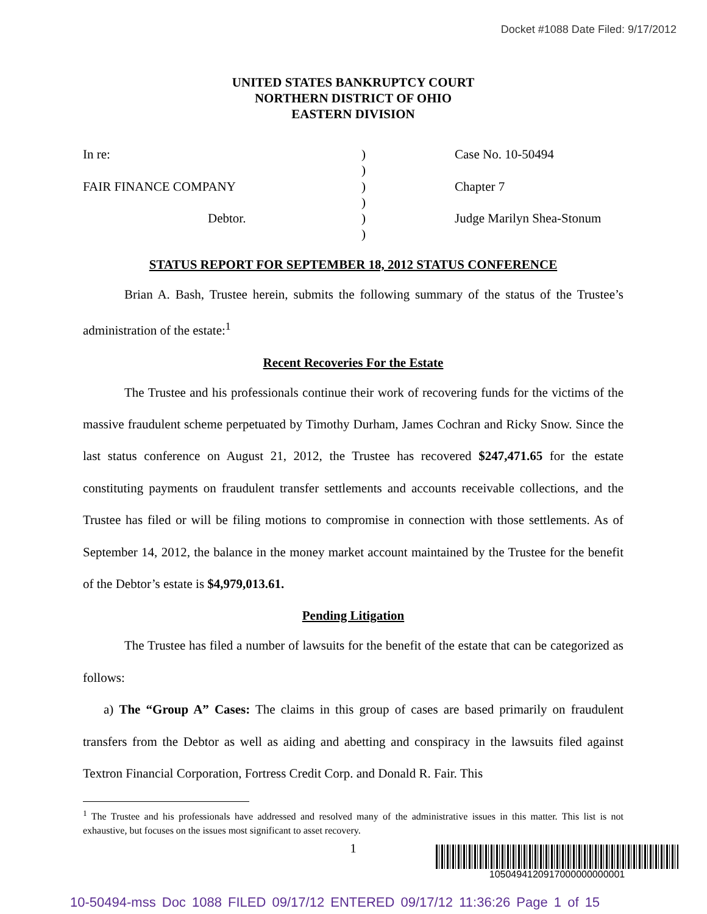Docket #1088 Date Filed: 9/17/2012
UNITED STATES BANKRUPTCY COURT
NORTHERN DISTRICT OF OHIO
EASTERN DIVISION
In re:
FAIR FINANCE COMPANY
Debtor.
)
)
)
)
)
)
Case No. 10-50494
Chapter 7
Judge Marilyn Shea-Stonum
STATUS REPORT FOR SEPTEMBER 18, 2012 STATUS CONFERENCE
Brian A. Bash, Trustee herein, submits the following summary of the status of the Trustee’s administration of the estate:<sup>1</sup>
Recent Recoveries For the Estate
The Trustee and his professionals continue their work of recovering funds for the victims of the massive fraudulent scheme perpetuated by Timothy Durham, James Cochran and Ricky Snow. Since the last status conference on August 21, 2012, the Trustee has recovered $247,471.65 for the estate constituting payments on fraudulent transfer settlements and accounts receivable collections, and the Trustee has filed or will be filing motions to compromise in connection with those settlements. As of September 14, 2012, the balance in the money market account maintained by the Trustee for the benefit of the Debtor’s estate is $4,979,013.61.
Pending Litigation
The Trustee has filed a number of lawsuits for the benefit of the estate that can be categorized as follows:
a) The “Group A” Cases: The claims in this group of cases are based primarily on fraudulent transfers from the Debtor as well as aiding and abetting and conspiracy in the lawsuits filed against Textron Financial Corporation, Fortress Credit Corp. and Donald R. Fair. This
<sup>1</sup> The Trustee and his professionals have addressed and resolved many of the administrative issues in this matter. This list is not exhaustive, but focuses on the issues most significant to asset recovery.
1
1050494120917000000000001
10-50494-mss Doc 1088 FILED 09/17/12 ENTERED 09/17/12 11:36:26 Page 1 of 15